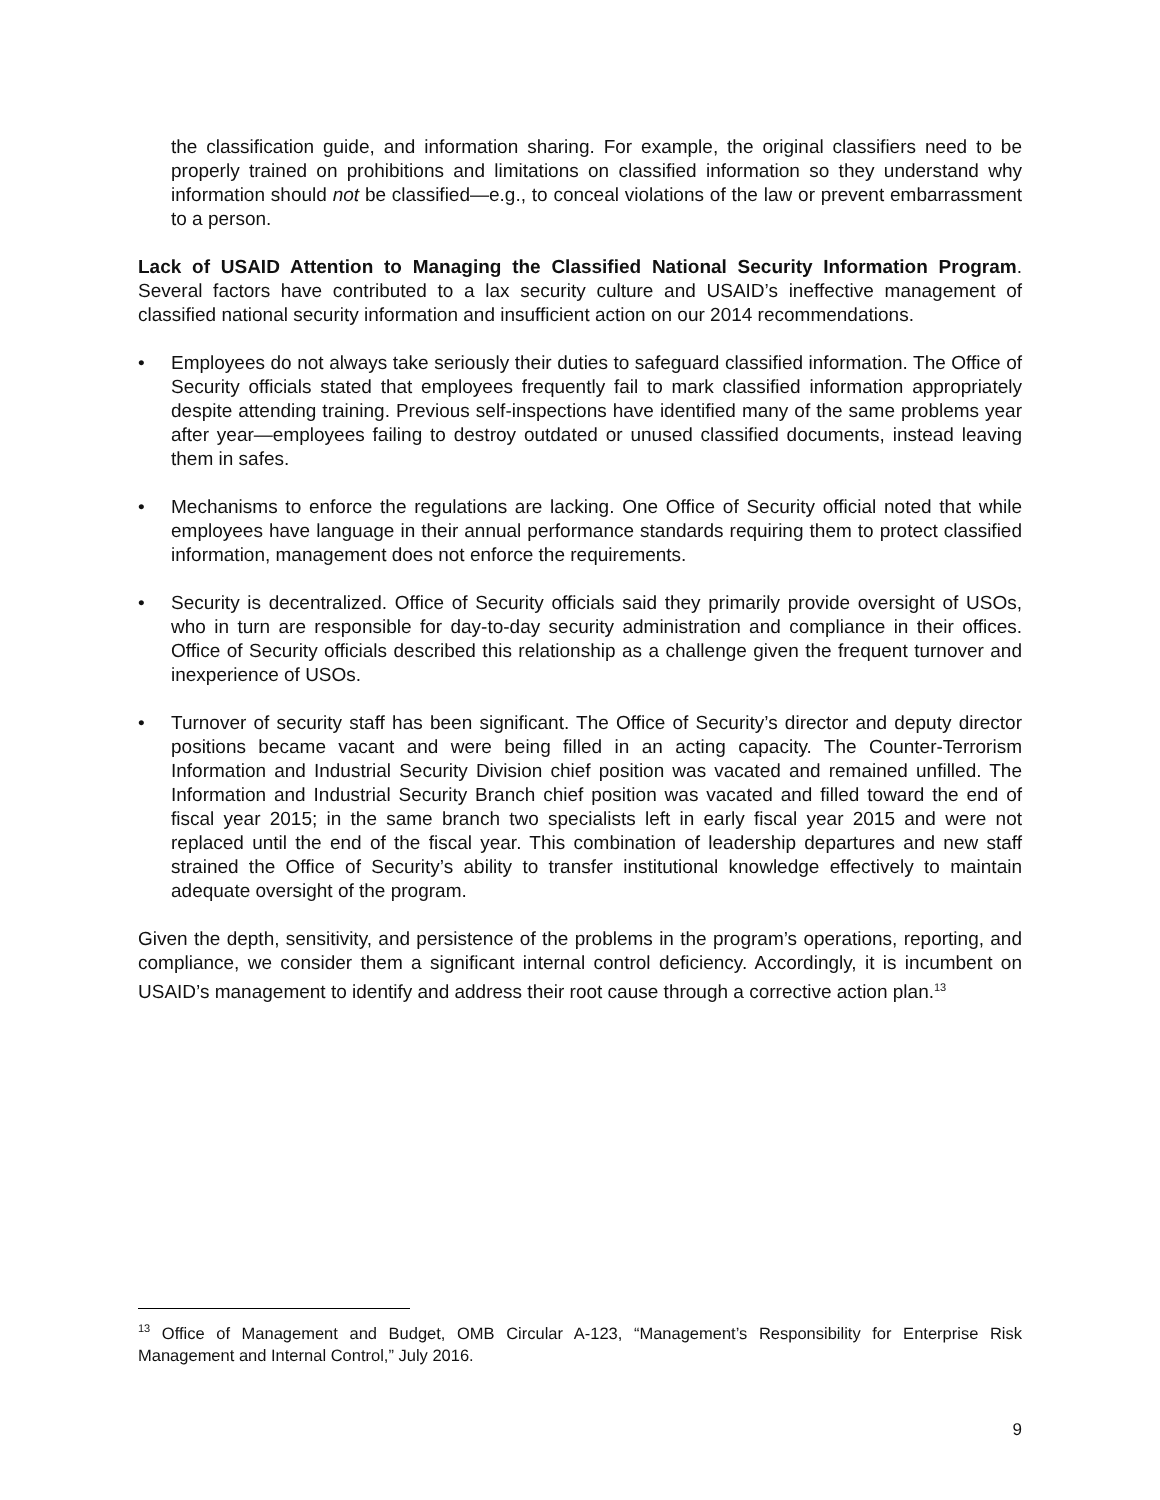the classification guide, and information sharing. For example, the original classifiers need to be properly trained on prohibitions and limitations on classified information so they understand why information should not be classified—e.g., to conceal violations of the law or prevent embarrassment to a person.
Lack of USAID Attention to Managing the Classified National Security Information Program. Several factors have contributed to a lax security culture and USAID’s ineffective management of classified national security information and insufficient action on our 2014 recommendations.
• Employees do not always take seriously their duties to safeguard classified information. The Office of Security officials stated that employees frequently fail to mark classified information appropriately despite attending training. Previous self-inspections have identified many of the same problems year after year—employees failing to destroy outdated or unused classified documents, instead leaving them in safes.
• Mechanisms to enforce the regulations are lacking. One Office of Security official noted that while employees have language in their annual performance standards requiring them to protect classified information, management does not enforce the requirements.
• Security is decentralized. Office of Security officials said they primarily provide oversight of USOs, who in turn are responsible for day-to-day security administration and compliance in their offices. Office of Security officials described this relationship as a challenge given the frequent turnover and inexperience of USOs.
• Turnover of security staff has been significant. The Office of Security’s director and deputy director positions became vacant and were being filled in an acting capacity. The Counter-Terrorism Information and Industrial Security Division chief position was vacated and remained unfilled. The Information and Industrial Security Branch chief position was vacated and filled toward the end of fiscal year 2015; in the same branch two specialists left in early fiscal year 2015 and were not replaced until the end of the fiscal year. This combination of leadership departures and new staff strained the Office of Security’s ability to transfer institutional knowledge effectively to maintain adequate oversight of the program.
Given the depth, sensitivity, and persistence of the problems in the program’s operations, reporting, and compliance, we consider them a significant internal control deficiency. Accordingly, it is incumbent on USAID’s management to identify and address their root cause through a corrective action plan.<sup>13</sup>
<sup>13</sup> Office of Management and Budget, OMB Circular A-123, “Management’s Responsibility for Enterprise Risk Management and Internal Control,” July 2016.
9